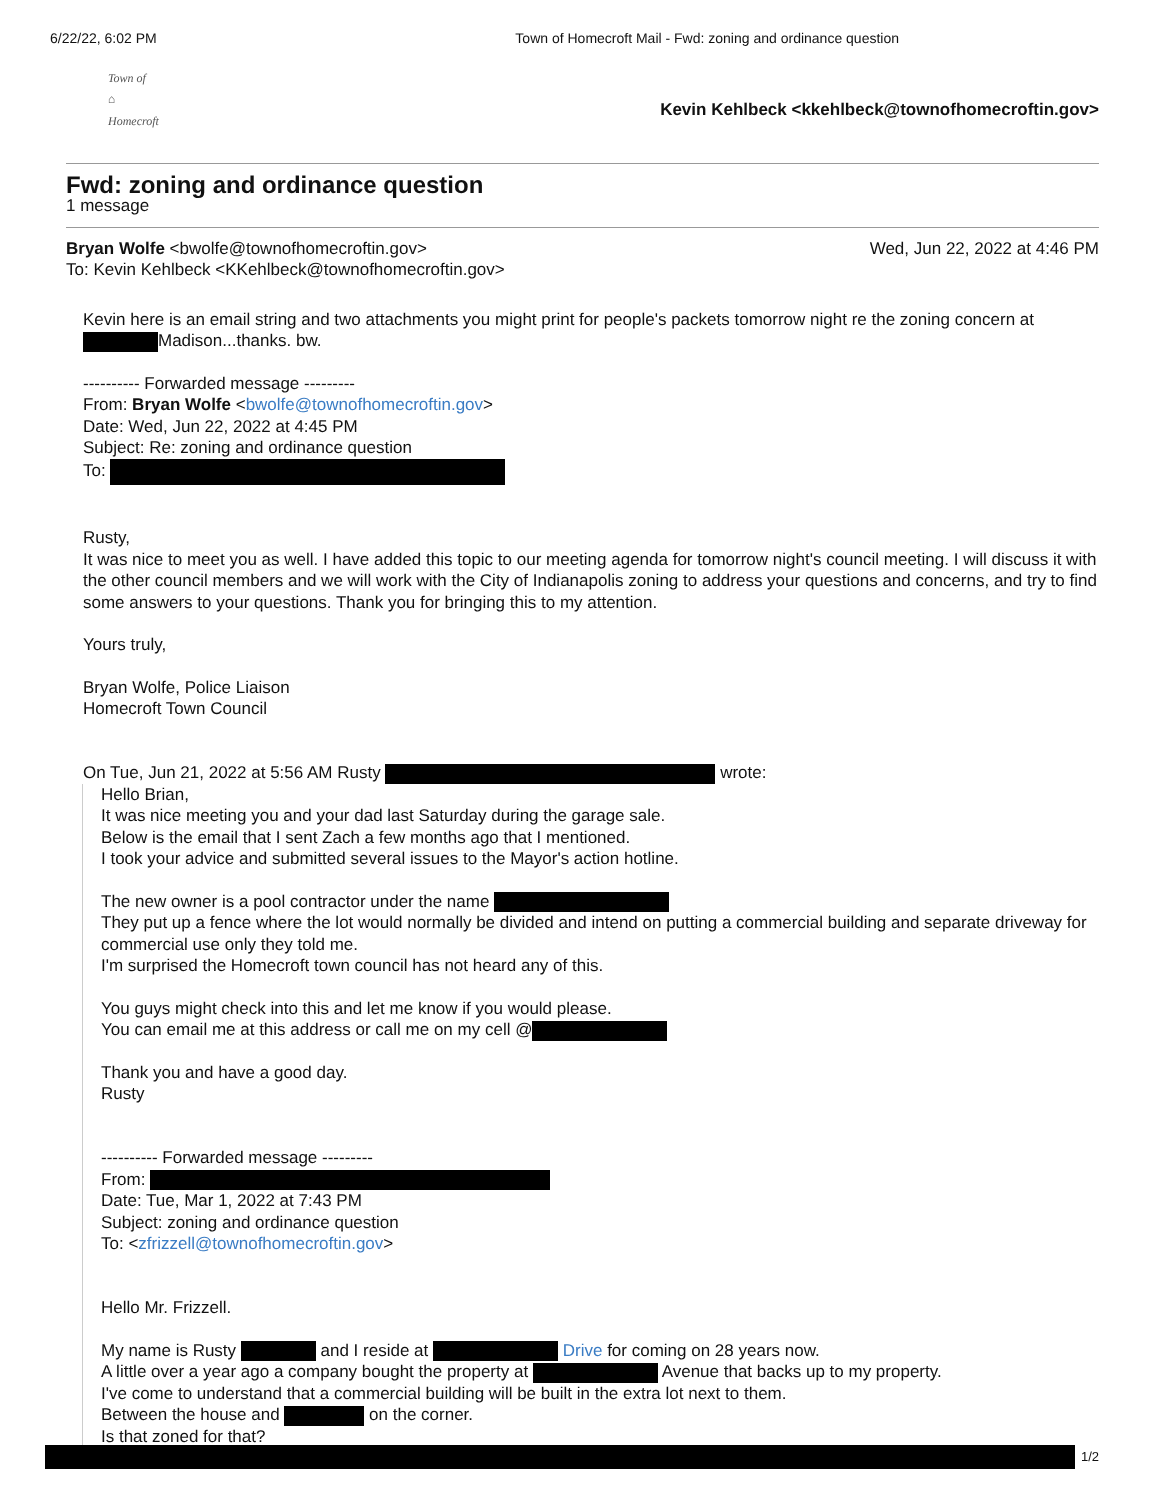6/22/22, 6:02 PM Town of Homecroft Mail - Fwd: zoning and ordinance question
Town of
⌂
Homecroft
Kevin Kehlbeck <kkehlbeck@townofhomecroftin.gov>
Fwd: zoning and ordinance question
1 message
Bryan Wolfe <bwolfe@townofhomecroftin.gov> Wed, Jun 22, 2022 at 4:46 PM
To: Kevin Kehlbeck <KKehlbeck@townofhomecroftin.gov>
Kevin here is an email string and two attachments you might print for people's packets tomorrow night re the zoning concern at Madison...thanks. bw.
---------- Forwarded message ---------
From: Bryan Wolfe <bwolfe@townofhomecroftin.gov>
Date: Wed, Jun 22, 2022 at 4:45 PM
Subject: Re: zoning and ordinance question
To:
Rusty,
It was nice to meet you as well. I have added this topic to our meeting agenda for tomorrow night's council meeting. I will discuss it with the other council members and we will work with the City of Indianapolis zoning to address your questions and concerns, and try to find some answers to your questions. Thank you for bringing this to my attention.
Yours truly,
Bryan Wolfe, Police Liaison
Homecroft Town Council
On Tue, Jun 21, 2022 at 5:56 AM Rusty wrote:
Hello Brian,
It was nice meeting you and your dad last Saturday during the garage sale.
Below is the email that I sent Zach a few months ago that I mentioned.
I took your advice and submitted several issues to the Mayor's action hotline.
The new owner is a pool contractor under the name
They put up a fence where the lot would normally be divided and intend on putting a commercial building and separate driveway for commercial use only they told me.
I'm surprised the Homecroft town council has not heard any of this.
You guys might check into this and let me know if you would please.
You can email me at this address or call me on my cell @
Thank you and have a good day.
Rusty
---------- Forwarded message ---------
From:
Date: Tue, Mar 1, 2022 at 7:43 PM
Subject: zoning and ordinance question
To: <zfrizzell@townofhomecroftin.gov>
Hello Mr. Frizzell.
My name is Rusty and I reside at Drive for coming on 28 years now.
A little over a year ago a company bought the property at Avenue that backs up to my property.
I've come to understand that a commercial building will be built in the extra lot next to them.
Between the house and on the corner.
Is that zoned for that?
1/2